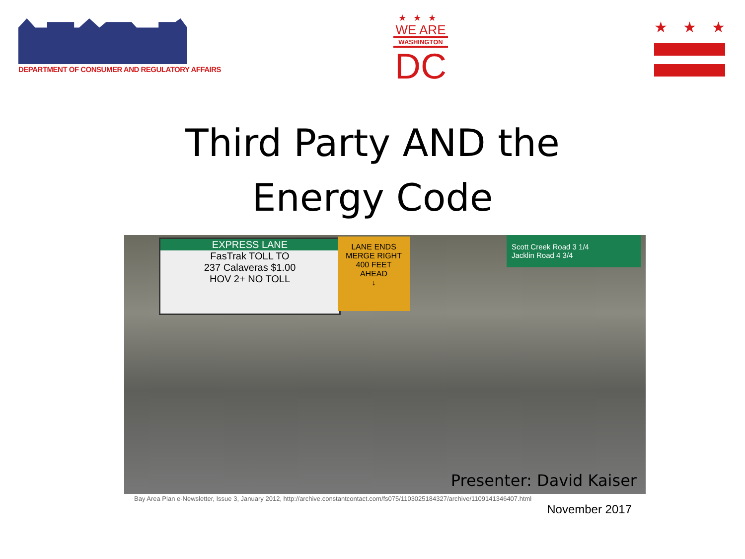DEPARTMENT OF CONSUMER AND REGULATORY AFFAIRS
★★★
WE ARE
WASHINGTON
DC
★ ★ ★
Third Party AND the
Energy Code
EXPRESS LANE
FasTrak TOLL TO
237 Calaveras $1.00
HOV 2+ NO TOLL
LANE ENDS
MERGE RIGHT
400 FEET
AHEAD
↓
Scott Creek Road 3 1/4
Jacklin Road 4 3/4
Presenter: David Kaiser
Bay Area Plan e-Newsletter, Issue 3, January 2012, http://archive.constantcontact.com/fs075/1103025184327/archive/1109141346407.html
November 2017